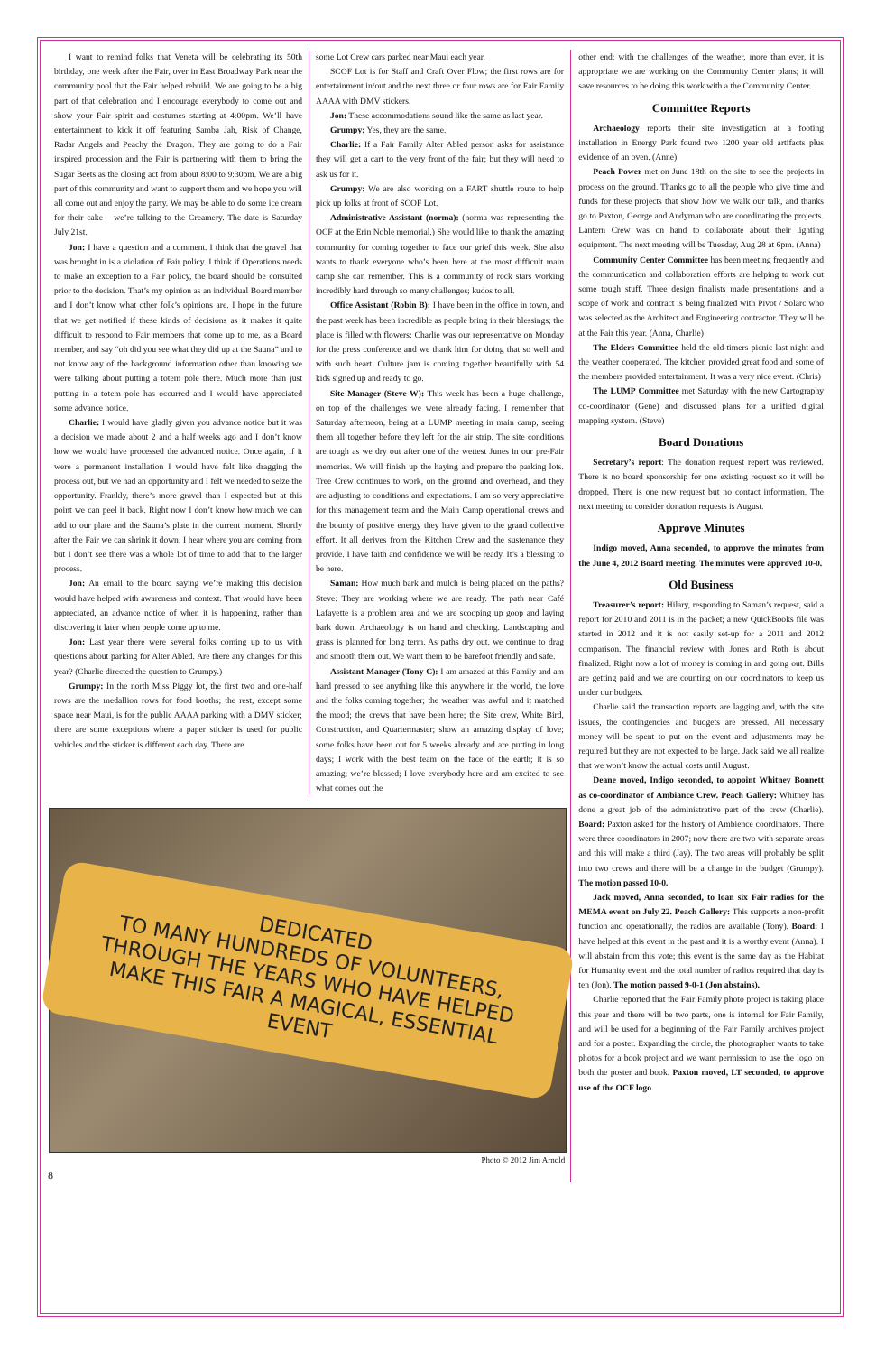I want to remind folks that Veneta will be celebrating its 50th birthday, one week after the Fair, over in East Broadway Park near the community pool that the Fair helped rebuild. We are going to be a big part of that celebration and I encourage everybody to come out and show your Fair spirit and costumes starting at 4:00pm. We’ll have entertainment to kick it off featuring Samba Jah, Risk of Change, Radar Angels and Peachy the Dragon. They are going to do a Fair inspired procession and the Fair is partnering with them to bring the Sugar Beets as the closing act from about 8:00 to 9:30pm. We are a big part of this community and want to support them and we hope you will all come out and enjoy the party. We may be able to do some ice cream for their cake – we’re talking to the Creamery. The date is Saturday July 21st.
Jon: I have a question and a comment. I think that the gravel that was brought in is a violation of Fair policy. I think if Operations needs to make an exception to a Fair policy, the board should be consulted prior to the decision. That’s my opinion as an individual Board member and I don’t know what other folk’s opinions are. I hope in the future that we get notified if these kinds of decisions as it makes it quite difficult to respond to Fair members that come up to me, as a Board member, and say “oh did you see what they did up at the Sauna” and to not know any of the background information other than knowing we were talking about putting a totem pole there. Much more than just putting in a totem pole has occurred and I would have appreciated some advance notice.
Charlie: I would have gladly given you advance notice but it was a decision we made about 2 and a half weeks ago and I don’t know how we would have processed the advanced notice. Once again, if it were a permanent installation I would have felt like dragging the process out, but we had an opportunity and I felt we needed to seize the opportunity. Frankly, there’s more gravel than I expected but at this point we can peel it back. Right now I don’t know how much we can add to our plate and the Sauna’s plate in the current moment. Shortly after the Fair we can shrink it down. I hear where you are coming from but I don’t see there was a whole lot of time to add that to the larger process.
Jon: An email to the board saying we’re making this decision would have helped with awareness and context. That would have been appreciated, an advance notice of when it is happening, rather than discovering it later when people come up to me.
Jon: Last year there were several folks coming up to us with questions about parking for Alter Abled. Are there any changes for this year? (Charlie directed the question to Grumpy.)
Grumpy: In the north Miss Piggy lot, the first two and one-half rows are the medallion rows for food booths; the rest, except some space near Maui, is for the public AAAA parking with a DMV sticker; there are some exceptions where a paper sticker is used for public vehicles and the sticker is different each day. There are
some Lot Crew cars parked near Maui each year.
SCOF Lot is for Staff and Craft Over Flow; the first rows are for entertainment in/out and the next three or four rows are for Fair Family AAAA with DMV stickers.
Jon: These accommodations sound like the same as last year.
Grumpy: Yes, they are the same.
Charlie: If a Fair Family Alter Abled person asks for assistance they will get a cart to the very front of the fair; but they will need to ask us for it.
Grumpy: We are also working on a FART shuttle route to help pick up folks at front of SCOF Lot.
Administrative Assistant (norma): (norma was representing the OCF at the Erin Noble memorial.) She would like to thank the amazing community for coming together to face our grief this week. She also wants to thank everyone who’s been here at the most difficult main camp she can remember. This is a community of rock stars working incredibly hard through so many challenges; kudos to all.
Office Assistant (Robin B): I have been in the office in town, and the past week has been incredible as people bring in their blessings; the place is filled with flowers; Charlie was our representative on Monday for the press conference and we thank him for doing that so well and with such heart. Culture jam is coming together beautifully with 54 kids signed up and ready to go.
Site Manager (Steve W): This week has been a huge challenge, on top of the challenges we were already facing. I remember that Saturday afternoon, being at a LUMP meeting in main camp, seeing them all together before they left for the air strip. The site conditions are tough as we dry out after one of the wettest Junes in our pre-Fair memories. We will finish up the haying and prepare the parking lots. Tree Crew continues to work, on the ground and overhead, and they are adjusting to conditions and expectations. I am so very appreciative for this management team and the Main Camp operational crews and the bounty of positive energy they have given to the grand collective effort. It all derives from the Kitchen Crew and the sustenance they provide. I have faith and confidence we will be ready. It’s a blessing to be here.
Saman: How much bark and mulch is being placed on the paths? Steve: They are working where we are ready. The path near Café Lafayette is a problem area and we are scooping up goop and laying bark down. Archaeology is on hand and checking. Landscaping and grass is planned for long term. As paths dry out, we continue to drag and smooth them out. We want them to be barefoot friendly and safe.
Assistant Manager (Tony C): I am amazed at this Family and am hard pressed to see anything like this anywhere in the world, the love and the folks coming together; the weather was awful and it matched the mood; the crews that have been here; the Site crew, White Bird, Construction, and Quartermaster; show an amazing display of love; some folks have been out for 5 weeks already and are putting in long days; I work with the best team on the face of the earth; it is so amazing; we’re blessed; I love everybody here and am excited to see what comes out the
DEDICATED
TO MANY HUNDREDS OF VOLUNTEERS, THROUGH THE YEARS WHO HAVE HELPED MAKE THIS FAIR A MAGICAL, ESSENTIAL EVENT
Photo © 2012 Jim Arnold
8
other end; with the challenges of the weather, more than ever, it is appropriate we are working on the Community Center plans; it will save resources to be doing this work with a the Community Center.
Committee Reports
Archaeology reports their site investigation at a footing installation in Energy Park found two 1200 year old artifacts plus evidence of an oven. (Anne)
Peach Power met on June 18th on the site to see the projects in process on the ground. Thanks go to all the people who give time and funds for these projects that show how we walk our talk, and thanks go to Paxton, George and Andyman who are coordinating the projects. Lantern Crew was on hand to collaborate about their lighting equipment. The next meeting will be Tuesday, Aug 28 at 6pm. (Anna)
Community Center Committee has been meeting frequently and the communication and collaboration efforts are helping to work out some tough stuff. Three design finalists made presentations and a scope of work and contract is being finalized with Pivot / Solarc who was selected as the Architect and Engineering contractor. They will be at the Fair this year. (Anna, Charlie)
The Elders Committee held the old-timers picnic last night and the weather cooperated. The kitchen provided great food and some of the members provided entertainment. It was a very nice event. (Chris)
The LUMP Committee met Saturday with the new Cartography co-coordinator (Gene) and discussed plans for a unified digital mapping system. (Steve)
Board Donations
Secretary’s report: The donation request report was reviewed. There is no board sponsorship for one existing request so it will be dropped. There is one new request but no contact information. The next meeting to consider donation requests is August.
Approve Minutes
Indigo moved, Anna seconded, to approve the minutes from the June 4, 2012 Board meeting. The minutes were approved 10-0.
Old Business
Treasurer’s report: Hilary, responding to Saman’s request, said a report for 2010 and 2011 is in the packet; a new QuickBooks file was started in 2012 and it is not easily set-up for a 2011 and 2012 comparison. The financial review with Jones and Roth is about finalized. Right now a lot of money is coming in and going out. Bills are getting paid and we are counting on our coordinators to keep us under our budgets.
Charlie said the transaction reports are lagging and, with the site issues, the contingencies and budgets are pressed. All necessary money will be spent to put on the event and adjustments may be required but they are not expected to be large. Jack said we all realize that we won’t know the actual costs until August.
Deane moved, Indigo seconded, to appoint Whitney Bonnett as co-coordinator of Ambiance Crew. Peach Gallery: Whitney has done a great job of the administrative part of the crew (Charlie). Board: Paxton asked for the history of Ambience coordinators. There were three coordinators in 2007; now there are two with separate areas and this will make a third (Jay). The two areas will probably be split into two crews and there will be a change in the budget (Grumpy). The motion passed 10-0.
Jack moved, Anna seconded, to loan six Fair radios for the MEMA event on July 22. Peach Gallery: This supports a non-profit function and operationally, the radios are available (Tony). Board: I have helped at this event in the past and it is a worthy event (Anna). I will abstain from this vote; this event is the same day as the Habitat for Humanity event and the total number of radios required that day is ten (Jon). The motion passed 9-0-1 (Jon abstains).
Charlie reported that the Fair Family photo project is taking place this year and there will be two parts, one is internal for Fair Family, and will be used for a beginning of the Fair Family archives project and for a poster. Expanding the circle, the photographer wants to take photos for a book project and we want permission to use the logo on both the poster and book. Paxton moved, LT seconded, to approve use of the OCF logo